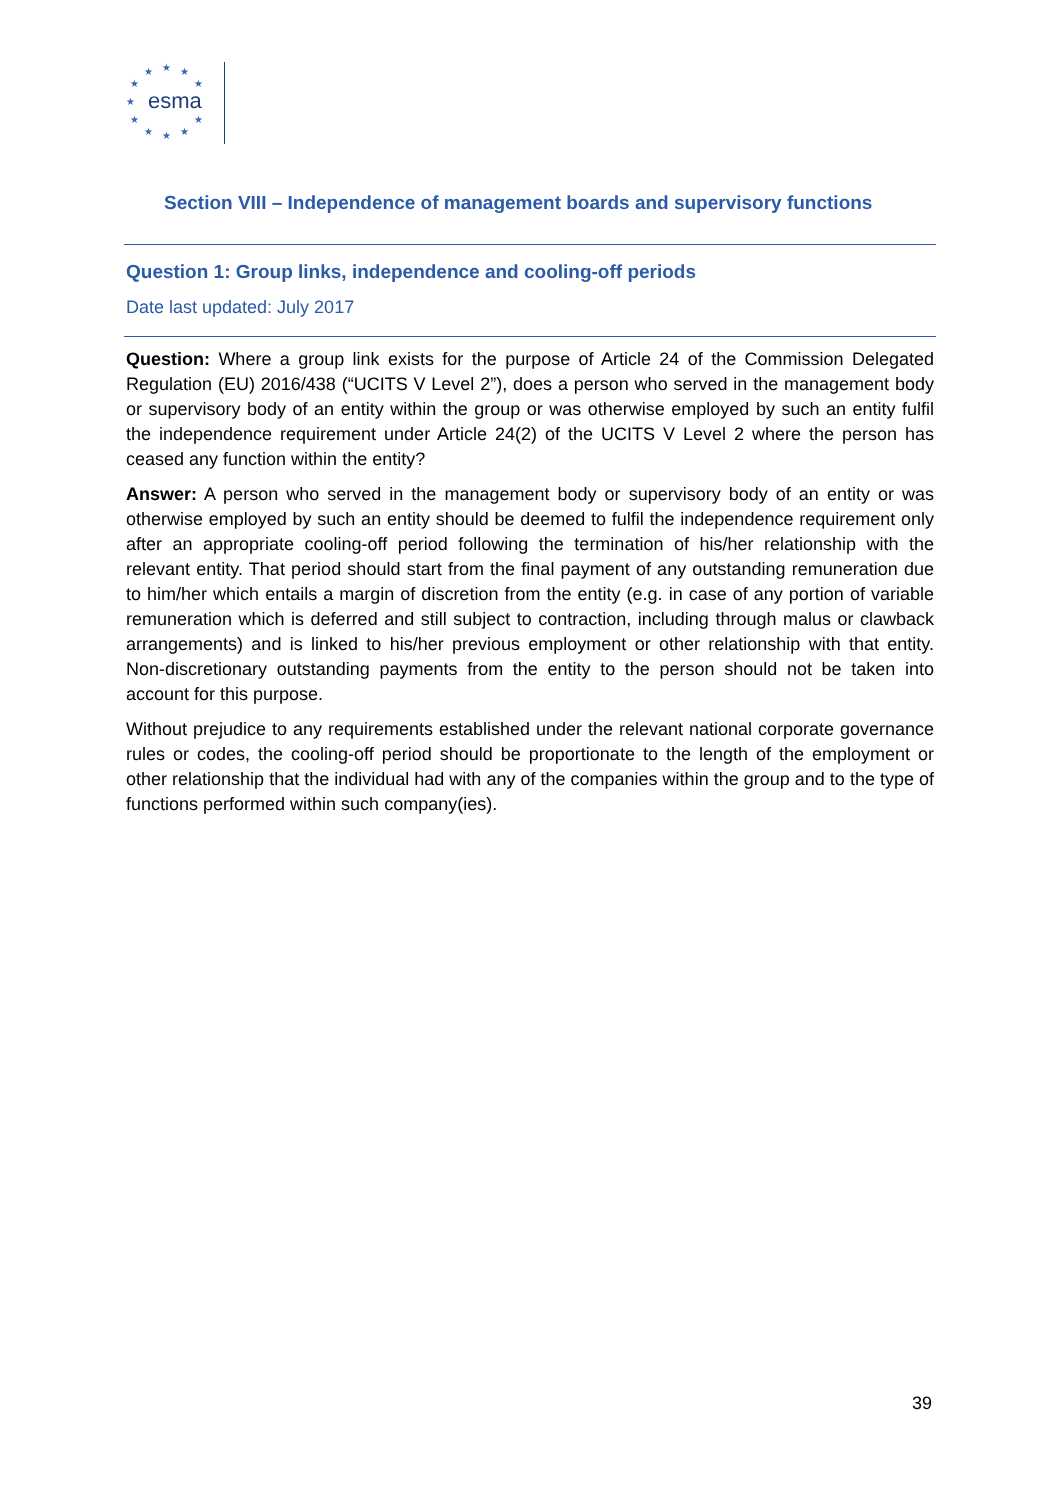esma
★ ★ ★
★ ★
★
★ ★
★ ★ ★
Section VIII – Independence of management boards and supervisory functions
Question 1: Group links, independence and cooling-off periods
Date last updated: July 2017
Question: Where a group link exists for the purpose of Article 24 of the Commission Delegated Regulation (EU) 2016/438 (“UCITS V Level 2”), does a person who served in the management body or supervisory body of an entity within the group or was otherwise employed by such an entity fulfil the independence requirement under Article 24(2) of the UCITS V Level 2 where the person has ceased any function within the entity?
Answer: A person who served in the management body or supervisory body of an entity or was otherwise employed by such an entity should be deemed to fulfil the independence requirement only after an appropriate cooling-off period following the termination of his/her relationship with the relevant entity. That period should start from the final payment of any outstanding remuneration due to him/her which entails a margin of discretion from the entity (e.g. in case of any portion of variable remuneration which is deferred and still subject to contraction, including through malus or clawback arrangements) and is linked to his/her previous employment or other relationship with that entity. Non-discretionary outstanding payments from the entity to the person should not be taken into account for this purpose.
Without prejudice to any requirements established under the relevant national corporate governance rules or codes, the cooling-off period should be proportionate to the length of the employment or other relationship that the individual had with any of the companies within the group and to the type of functions performed within such company(ies).
39